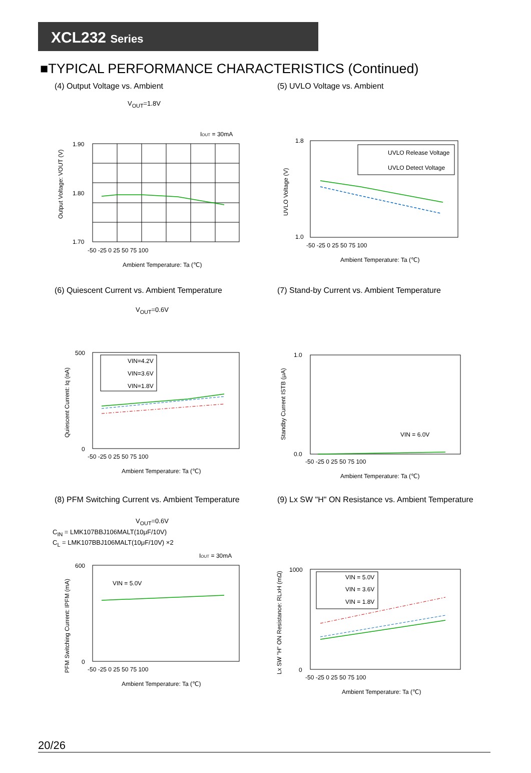XCL232 Series
■TYPICAL PERFORMANCE CHARACTERISTICS (Continued)
(4) Output Voltage vs. Ambient
V<sub>OUT</sub>=1.8V
IOUT = 30mA
1.90
1.80
1.70
-50 -25 0 25 50 75 100
Ambient Temperature: Ta (℃)
Output Voltage: VOUT (V)
(5) UVLO Voltage vs. Ambient
UVLO Release Voltage
UVLO Detect Voltage
1.8
1.0
-50 -25 0 25 50 75 100
Ambient Temperature: Ta (℃)
UVLO Voltage (V)
(6) Quiescent Current vs. Ambient Temperature
V<sub>OUT</sub>=0.6V
VIN=4.2V
VIN=3.6V
VIN=1.8V
500
0
-50 -25 0 25 50 75 100
Ambient Temperature: Ta (℃)
Quiescent Current: Iq (nA)
(7) Stand-by Current vs. Ambient Temperature
VIN = 6.0V
1.0
0.0
-50 -25 0 25 50 75 100
Ambient Temperature: Ta (℃)
Standby Current ISTB (μA)
(8) PFM Switching Current vs. Ambient Temperature
V<sub>OUT</sub>=0.6V
C<sub>IN</sub> = LMK107BBJ106MALT(10μF/10V)
C<sub>L</sub> = LMK107BBJ106MALT(10μF/10V) ×2
IOUT = 30mA
VIN = 5.0V
600
0
-50 -25 0 25 50 75 100
Ambient Temperature: Ta (℃)
PFM Switching Current: IPFM (mA)
(9) Lx SW "H" ON Resistance vs. Ambient Temperature
VIN = 5.0V
VIN = 3.6V
VIN = 1.8V
1000
0
-50 -25 0 25 50 75 100
Ambient Temperature: Ta (℃)
Lx SW "H" ON Resistance: RLxH (mΩ)
20/26